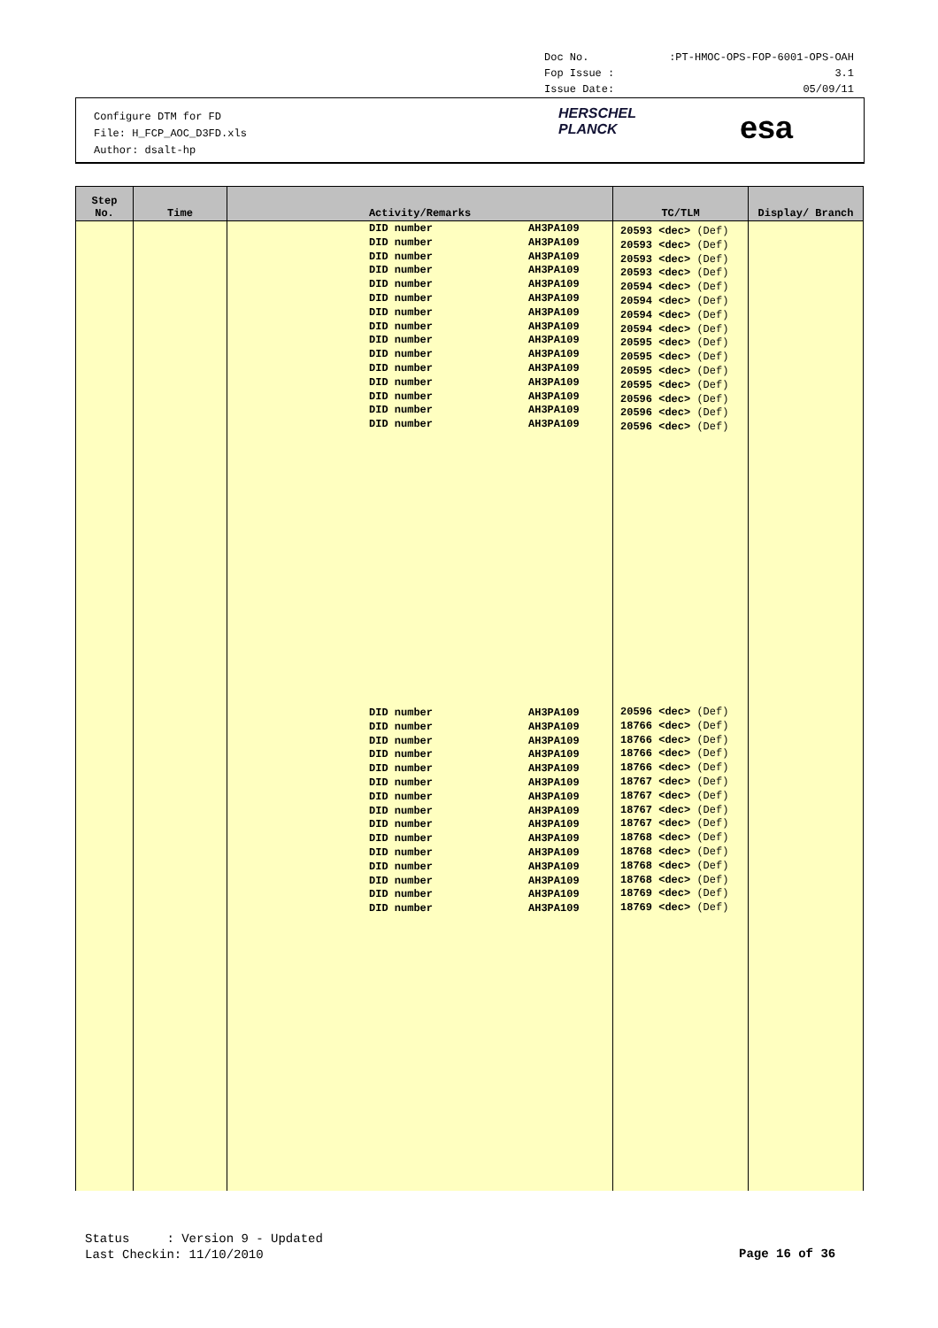Doc No.:PT-HMOC-OPS-FOP-6001-OPS-OAH
Fop Issue : 3.1
Issue Date: 05/09/11
Configure DTM for FD
File: H_FCP_AOC_D3FD.xls
Author: dsalt-hp
HERSCHEL
PLANCK
esa
| Step No. | Time | Activity/Remarks | TC/TLM | Display/ Branch |
| --- | --- | --- | --- | --- |
| | | DID number AH3PA109 DID number AH3PA109 DID number AH3PA109 DID number AH3PA109 DID number AH3PA109 DID number AH3PA109 DID number AH3PA109 DID number AH3PA109 DID number AH3PA109 DID number AH3PA109 DID number AH3PA109 DID number AH3PA109 DID number AH3PA109 DID number AH3PA109 DID number AH3PA109 DID number AH3PA109 DID number AH3PA109 DID number AH3PA109 DID number AH3PA109 DID number AH3PA109 DID number AH3PA109 DID number AH3PA109 DID number AH3PA109 DID number AH3PA109 DID number AH3PA109 DID number AH3PA109 DID number AH3PA109 DID number AH3PA109 DID number AH3PA109 DID number AH3PA109 | 20593 <dec> (Def) 20593 <dec> (Def) 20593 <dec> (Def) 20593 <dec> (Def) 20594 <dec> (Def) 20594 <dec> (Def) 20594 <dec> (Def) 20594 <dec> (Def) 20595 <dec> (Def) 20595 <dec> (Def) 20595 <dec> (Def) 20595 <dec> (Def) 20596 <dec> (Def) 20596 <dec> (Def) 20596 <dec> (Def) 20596 <dec> (Def) 18766 <dec> (Def) 18766 <dec> (Def) 18766 <dec> (Def) 18766 <dec> (Def) 18767 <dec> (Def) 18767 <dec> (Def) 18767 <dec> (Def) 18767 <dec> (Def) 18768 <dec> (Def) 18768 <dec> (Def) 18768 <dec> (Def) 18768 <dec> (Def) 18769 <dec> (Def) 18769 <dec> (Def) | |
Status : Version 9 - Updated
Last Checkin: 11/10/2010
Page 16 of 36